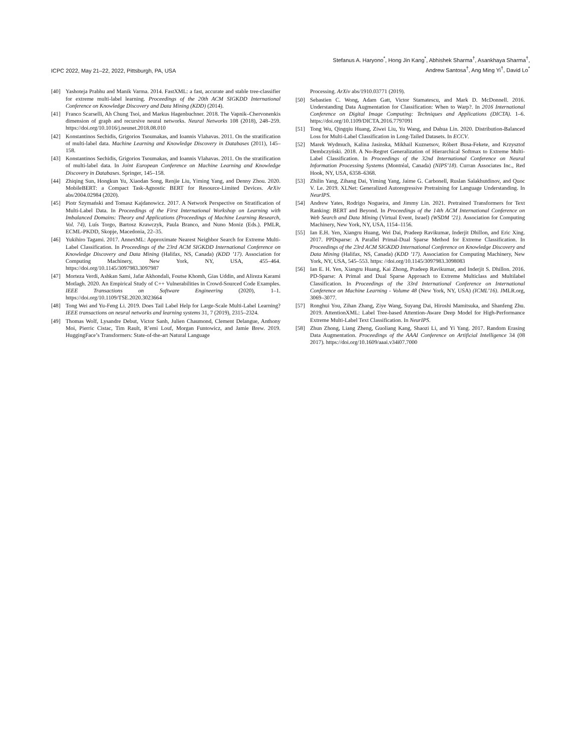ICPC 2022, May 21–22, 2022, Pittsburgh, PA, USA
Stefanus A. Haryono<sup>*</sup>, Hong Jin Kang<sup>*</sup>, Abhishek Sharma<sup>†</sup>, Asankhaya Sharma<sup>†</sup>,
Andrew Santosa<sup>†</sup>, Ang Ming Yi<sup>†</sup>, David Lo<sup>*</sup>
[40] Yashoteja Prabhu and Manik Varma. 2014. FastXML: a fast, accurate and stable tree-classifier for extreme multi-label learning. Proceedings of the 20th ACM SIGKDD International Conference on Knowledge Discovery and Data Mining (KDD) (2014).
[41] Franco Scarselli, Ah Chung Tsoi, and Markus Hagenbuchner. 2018. The Vapnik–Chervonenkis dimension of graph and recursive neural networks. Neural Networks 108 (2018), 248–259. https://doi.org/10.1016/j.neunet.2018.08.010
[42] Konstantinos Sechidis, Grigorios Tsoumakas, and Ioannis Vlahavas. 2011. On the stratification of multi-label data. Machine Learning and Knowledge Discovery in Databases (2011), 145–158.
[43] Konstantinos Sechidis, Grigorios Tsoumakas, and Ioannis Vlahavas. 2011. On the stratification of multi-label data. In Joint European Conference on Machine Learning and Knowledge Discovery in Databases. Springer, 145–158.
[44] Zhiqing Sun, Hongkun Yu, Xiaodan Song, Renjie Liu, Yiming Yang, and Denny Zhou. 2020. MobileBERT: a Compact Task-Agnostic BERT for Resource-Limited Devices. ArXiv abs/2004.02984 (2020).
[45] Piotr Szymański and Tomasz Kajdanowicz. 2017. A Network Perspective on Stratification of Multi-Label Data. In Proceedings of the First International Workshop on Learning with Imbalanced Domains: Theory and Applications (Proceedings of Machine Learning Research, Vol. 74), Luís Torgo, Bartosz Krawczyk, Paula Branco, and Nuno Moniz (Eds.). PMLR, ECML-PKDD, Skopje, Macedonia, 22–35.
[46] Yukihiro Tagami. 2017. AnnexML: Approximate Nearest Neighbor Search for Extreme Multi-Label Classification. In Proceedings of the 23rd ACM SIGKDD International Conference on Knowledge Discovery and Data Mining (Halifax, NS, Canada) (KDD ’17). Association for Computing Machinery, New York, NY, USA, 455–464. https://doi.org/10.1145/3097983.3097987
[47] Morteza Verdi, Ashkan Sami, Jafar Akhondali, Foutse Khomh, Gias Uddin, and Alireza Karami Motlagh. 2020. An Empirical Study of C++ Vulnerabilities in Crowd-Sourced Code Examples. IEEE Transactions on Software Engineering (2020), 1–1. https://doi.org/10.1109/TSE.2020.3023664
[48] Tong Wei and Yu-Feng Li. 2019. Does Tail Label Help for Large-Scale Multi-Label Learning? IEEE transactions on neural networks and learning systems 31, 7 (2019), 2315–2324.
[49] Thomas Wolf, Lysandre Debut, Victor Sanh, Julien Chaumond, Clement Delangue, Anthony Moi, Pierric Cistac, Tim Rault, R’emi Louf, Morgan Funtowicz, and Jamie Brew. 2019. HuggingFace’s Transformers: State-of-the-art Natural Language
Processing. ArXiv abs/1910.03771 (2019).
[50] Sebastien C. Wong, Adam Gatt, Victor Stamatescu, and Mark D. McDonnell. 2016. Understanding Data Augmentation for Classification: When to Warp?. In 2016 International Conference on Digital Image Computing: Techniques and Applications (DICTA). 1–6. https://doi.org/10.1109/DICTA.2016.7797091
[51] Tong Wu, Qingqiu Huang, Ziwei Liu, Yu Wang, and Dahua Lin. 2020. Distribution-Balanced Loss for Multi-Label Classification in Long-Tailed Datasets. In ECCV.
[52] Marek Wydmuch, Kalina Jasinska, Mikhail Kuznetsov, Róbert Busa-Fekete, and Krzysztof Dembczyński. 2018. A No-Regret Generalization of Hierarchical Softmax to Extreme Multi-Label Classification. In Proceedings of the 32nd International Conference on Neural Information Processing Systems (Montréal, Canada) (NIPS’18). Curran Associates Inc., Red Hook, NY, USA, 6358–6368.
[53] Zhilin Yang, Zihang Dai, Yiming Yang, Jaime G. Carbonell, Ruslan Salakhutdinov, and Quoc V. Le. 2019. XLNet: Generalized Autoregressive Pretraining for Language Understanding. In NeurIPS.
[54] Andrew Yates, Rodrigo Nogueira, and Jimmy Lin. 2021. Pretrained Transformers for Text Ranking: BERT and Beyond. In Proceedings of the 14th ACM International Conference on Web Search and Data Mining (Virtual Event, Israel) (WSDM ’21). Association for Computing Machinery, New York, NY, USA, 1154–1156.
[55] Ian E.H. Yen, Xiangru Huang, Wei Dai, Pradeep Ravikumar, Inderjit Dhillon, and Eric Xing. 2017. PPDsparse: A Parallel Primal-Dual Sparse Method for Extreme Classification. In Proceedings of the 23rd ACM SIGKDD International Conference on Knowledge Discovery and Data Mining (Halifax, NS, Canada) (KDD ’17). Association for Computing Machinery, New York, NY, USA, 545–553. https: //doi.org/10.1145/3097983.3098083
[56] Ian E. H. Yen, Xiangru Huang, Kai Zhong, Pradeep Ravikumar, and Inderjit S. Dhillon. 2016. PD-Sparse: A Primal and Dual Sparse Approach to Extreme Multiclass and Multilabel Classification. In Proceedings of the 33rd International Conference on International Conference on Machine Learning - Volume 48 (New York, NY, USA) (ICML’16). JMLR.org, 3069–3077.
[57] Ronghui You, Zihan Zhang, Ziye Wang, Suyang Dai, Hiroshi Mamitsuka, and Shanfeng Zhu. 2019. AttentionXML: Label Tree-based Attention-Aware Deep Model for High-Performance Extreme Multi-Label Text Classification. In NeurIPS.
[58] Zhun Zhong, Liang Zheng, Guoliang Kang, Shaozi Li, and Yi Yang. 2017. Random Erasing Data Augmentation. Proceedings of the AAAI Conference on Artificial Intelligence 34 (08 2017). https://doi.org/10.1609/aaai.v34i07.7000